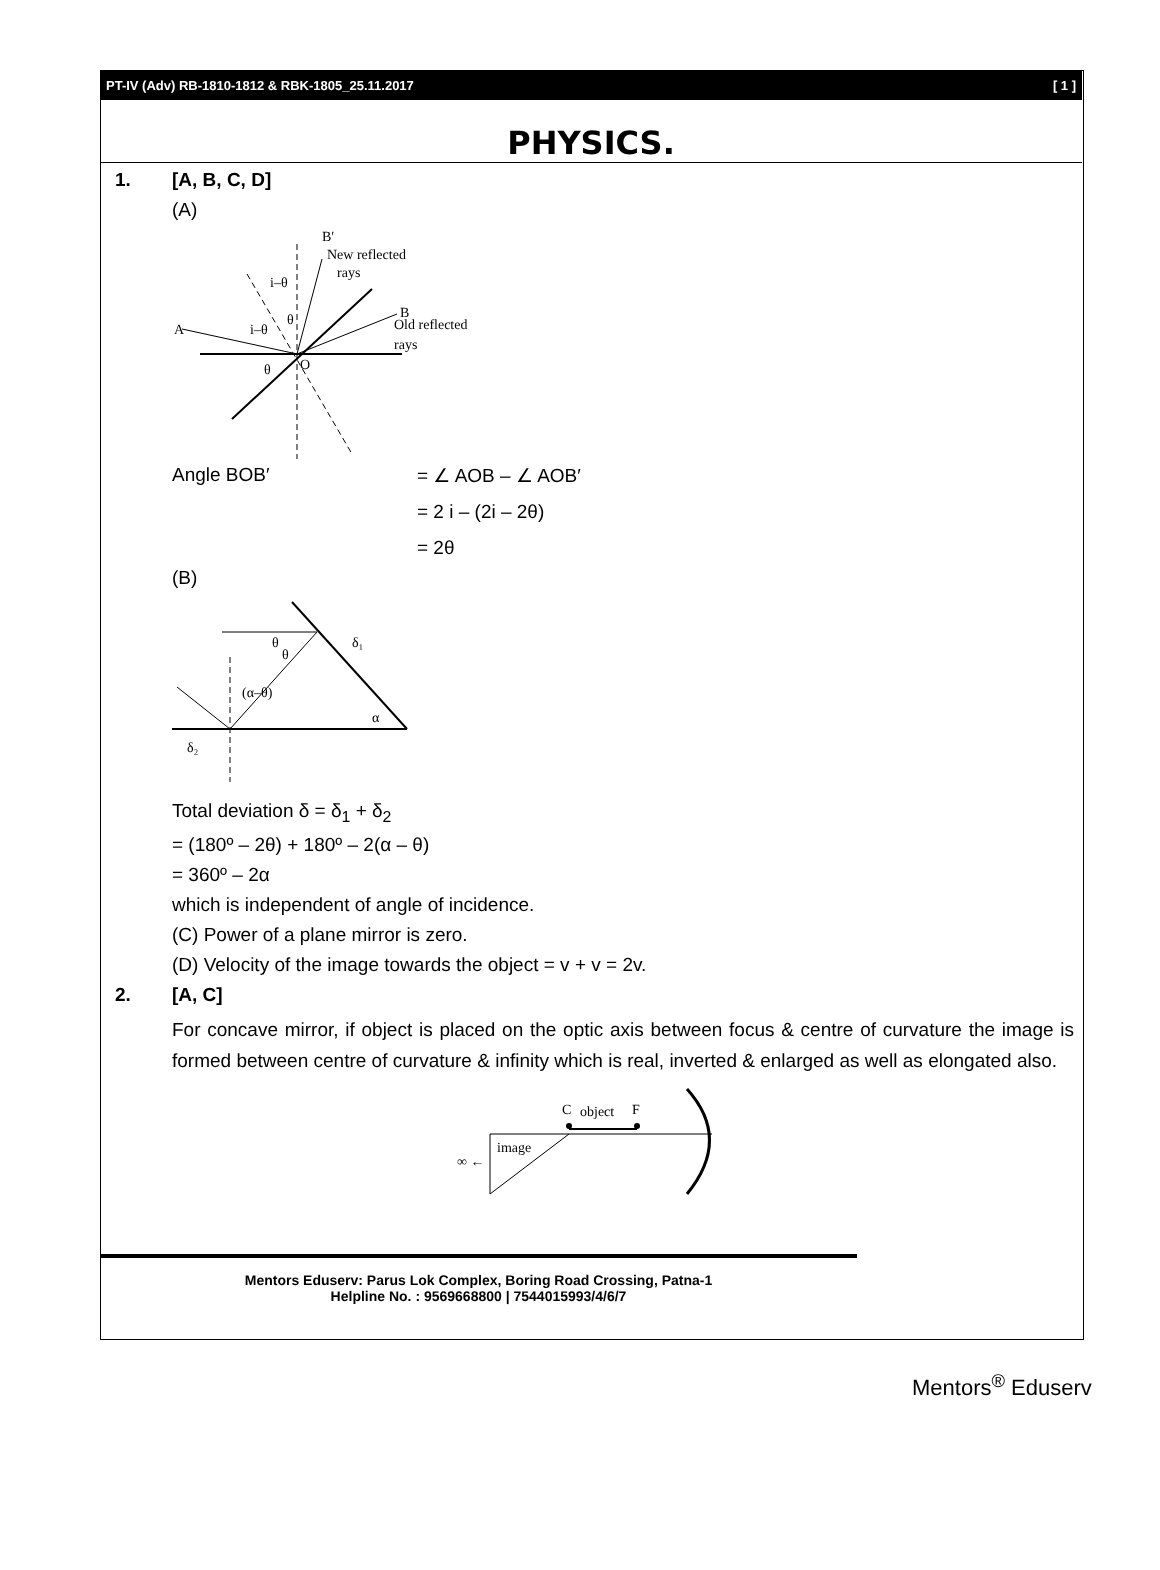PT-IV (Adv) RB-1810-1812 & RBK-1805_25.11.2017 [ 1 ]
PHYSICS.
1. [A, B, C, D]
(A)
B′
New reflected
rays
B
Old reflected
rays
A
O
i–θ
i–θ
θ
θ
Angle BOB′ = ∠ AOB – ∠ AOB′
= 2 i – (2i – 2θ)
= 2θ
(B)
θ
θ
δ₁
δ₂
α
(α–θ)
Total deviation δ = δ<sub>1</sub> + δ<sub>2</sub>
= (180º – 2θ) + 180º – 2(α – θ)
= 360º – 2α
which is independent of angle of incidence.
(C) Power of a plane mirror is zero.
(D) Velocity of the image towards the object = v + v = 2v.
2. [A, C]
For concave mirror, if object is placed on the optic axis between focus & centre of curvature the image is formed between centre of curvature & infinity which is real, inverted & enlarged as well as elongated also.
C
object
F
image
∞ ←
Mentors Eduserv: Parus Lok Complex, Boring Road Crossing, Patna-1
Helpline No. : 9569668800 | 7544015993/4/6/7
Mentors<sup>®</sup> Eduserv